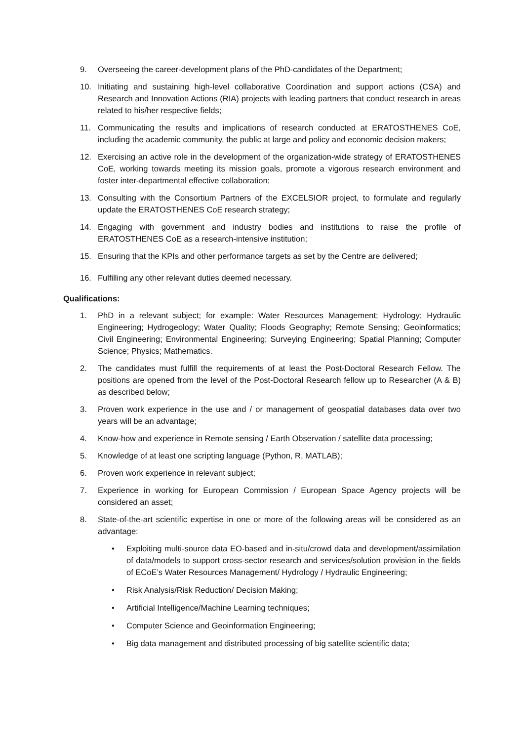9. Overseeing the career-development plans of the PhD-candidates of the Department;
10. Initiating and sustaining high-level collaborative Coordination and support actions (CSA) and Research and Innovation Actions (RIA) projects with leading partners that conduct research in areas related to his/her respective fields;
11. Communicating the results and implications of research conducted at ERATOSTHENES CoE, including the academic community, the public at large and policy and economic decision makers;
12. Exercising an active role in the development of the organization-wide strategy of ERATOSTHENES CoE, working towards meeting its mission goals, promote a vigorous research environment and foster inter-departmental effective collaboration;
13. Consulting with the Consortium Partners of the EXCELSIOR project, to formulate and regularly update the ERATOSTHENES CoE research strategy;
14. Engaging with government and industry bodies and institutions to raise the profile of ERATOSTHENES CoE as a research-intensive institution;
15. Ensuring that the KPIs and other performance targets as set by the Centre are delivered;
16. Fulfilling any other relevant duties deemed necessary.
Qualifications:
1. PhD in a relevant subject; for example: Water Resources Management; Hydrology; Hydraulic Engineering; Hydrogeology; Water Quality; Floods Geography; Remote Sensing; Geoinformatics; Civil Engineering; Environmental Engineering; Surveying Engineering; Spatial Planning; Computer Science; Physics; Mathematics.
2. The candidates must fulfill the requirements of at least the Post-Doctoral Research Fellow. The positions are opened from the level of the Post-Doctoral Research fellow up to Researcher (A & B) as described below;
3. Proven work experience in the use and / or management of geospatial databases data over two years will be an advantage;
4. Know-how and experience in Remote sensing / Earth Observation / satellite data processing;
5. Knowledge of at least one scripting language (Python, R, MATLAB);
6. Proven work experience in relevant subject;
7. Experience in working for European Commission / European Space Agency projects will be considered an asset;
8. State-of-the-art scientific expertise in one or more of the following areas will be considered as an advantage:
• Exploiting multi-source data EO-based and in-situ/crowd data and development/assimilation of data/models to support cross-sector research and services/solution provision in the fields of ECoE’s Water Resources Management/ Hydrology / Hydraulic Engineering;
• Risk Analysis/Risk Reduction/ Decision Making;
• Artificial Intelligence/Machine Learning techniques;
• Computer Science and Geoinformation Engineering;
• Big data management and distributed processing of big satellite scientific data;